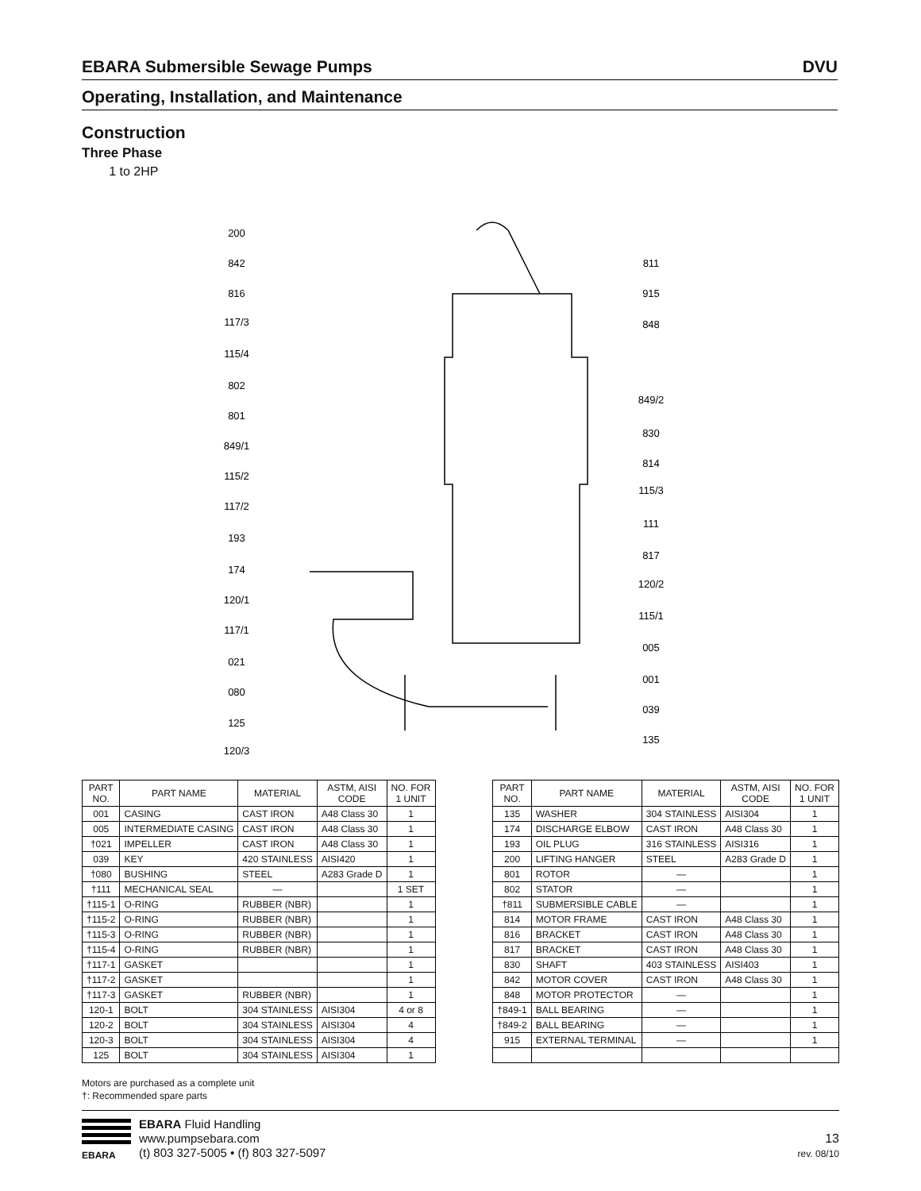EBARA Submersible Sewage Pumps DVU
Operating, Installation, and Maintenance
Construction
Three Phase
1 to 2HP
200
842
816
117/3
115/4
802
801
849/1
115/2
117/2
193
174
120/1
117/1
021
080
125
120/3
811
915
848
849/2
830
814
115/3
111
817
120/2
115/1
005
001
039
135
| PART NO. | PART NAME | MATERIAL | ASTM, AISI CODE | NO. FOR 1 UNIT |
| --- | --- | --- | --- | --- |
| 001 | CASING | CAST IRON | A48 Class 30 | 1 |
| 005 | INTERMEDIATE CASING | CAST IRON | A48 Class 30 | 1 |
| †021 | IMPELLER | CAST IRON | A48 Class 30 | 1 |
| 039 | KEY | 420 STAINLESS | AISI420 | 1 |
| †080 | BUSHING | STEEL | A283 Grade D | 1 |
| †111 | MECHANICAL SEAL | — | | 1 SET |
| †115-1 | O-RING | RUBBER (NBR) | | 1 |
| †115-2 | O-RING | RUBBER (NBR) | | 1 |
| †115-3 | O-RING | RUBBER (NBR) | | 1 |
| †115-4 | O-RING | RUBBER (NBR) | | 1 |
| †117-1 | GASKET | | | 1 |
| †117-2 | GASKET | | | 1 |
| †117-3 | GASKET | RUBBER (NBR) | | 1 |
| 120-1 | BOLT | 304 STAINLESS | AISI304 | 4 or 8 |
| 120-2 | BOLT | 304 STAINLESS | AISI304 | 4 |
| 120-3 | BOLT | 304 STAINLESS | AISI304 | 4 |
| 125 | BOLT | 304 STAINLESS | AISI304 | 1 |
| PART NO. | PART NAME | MATERIAL | ASTM, AISI CODE | NO. FOR 1 UNIT |
| --- | --- | --- | --- | --- |
| 135 | WASHER | 304 STAINLESS | AISI304 | 1 |
| 174 | DISCHARGE ELBOW | CAST IRON | A48 Class 30 | 1 |
| 193 | OIL PLUG | 316 STAINLESS | AISI316 | 1 |
| 200 | LIFTING HANGER | STEEL | A283 Grade D | 1 |
| 801 | ROTOR | — | | 1 |
| 802 | STATOR | — | | 1 |
| †811 | SUBMERSIBLE CABLE | — | | 1 |
| 814 | MOTOR FRAME | CAST IRON | A48 Class 30 | 1 |
| 816 | BRACKET | CAST IRON | A48 Class 30 | 1 |
| 817 | BRACKET | CAST IRON | A48 Class 30 | 1 |
| 830 | SHAFT | 403 STAINLESS | AISI403 | 1 |
| 842 | MOTOR COVER | CAST IRON | A48 Class 30 | 1 |
| 848 | MOTOR PROTECTOR | — | | 1 |
| †849-1 | BALL BEARING | — | | 1 |
| †849-2 | BALL BEARING | — | | 1 |
| 915 | EXTERNAL TERMINAL | — | | 1 |
Motors are purchased as a complete unit
†: Recommended spare parts
EBARA
EBARA Fluid Handling
www.pumpsebara.com
(t) 803 327-5005 • (f) 803 327-5097
13
rev. 08/10